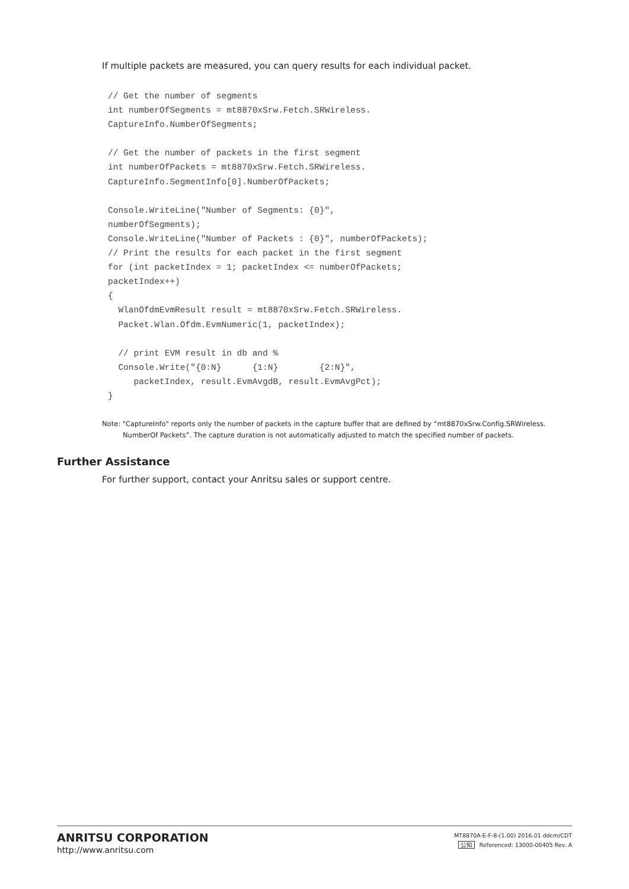If multiple packets are measured, you can query results for each individual packet.
// Get the number of segments
int numberOfSegments = mt8870xSrw.Fetch.SRWireless.
CaptureInfo.NumberOfSegments;

// Get the number of packets in the first segment
int numberOfPackets = mt8870xSrw.Fetch.SRWireless.
CaptureInfo.SegmentInfo[0].NumberOfPackets;

Console.WriteLine("Number of Segments: {0}",
numberOfSegments);
Console.WriteLine("Number of Packets : {0}", numberOfPackets);
// Print the results for each packet in the first segment
for (int packetIndex = 1; packetIndex <= numberOfPackets;
packetIndex++)
{
  WlanOfdmEvmResult result = mt8870xSrw.Fetch.SRWireless.
  Packet.Wlan.Ofdm.EvmNumeric(1, packetIndex);

  // print EVM result in db and %
  Console.Write("{0:N}      {1:N}        {2:N}",
     packetIndex, result.EvmAvgdB, result.EvmAvgPct);
}
Note: "CaptureInfo" reports only the number of packets in the capture buffer that are defined by “mt8870xSrw.Config.SRWireless.
NumberOf Packets”. The capture duration is not automatically adjusted to match the specified number of packets.
Further Assistance
For further support, contact your Anritsu sales or support centre.
ANRITSU CORPORATION
http://www.anritsu.com
MT8870A-E-F-8-(1.00) 2016.01 ddcm/CDT
公知 Referenced: 13000-00405 Rev. A